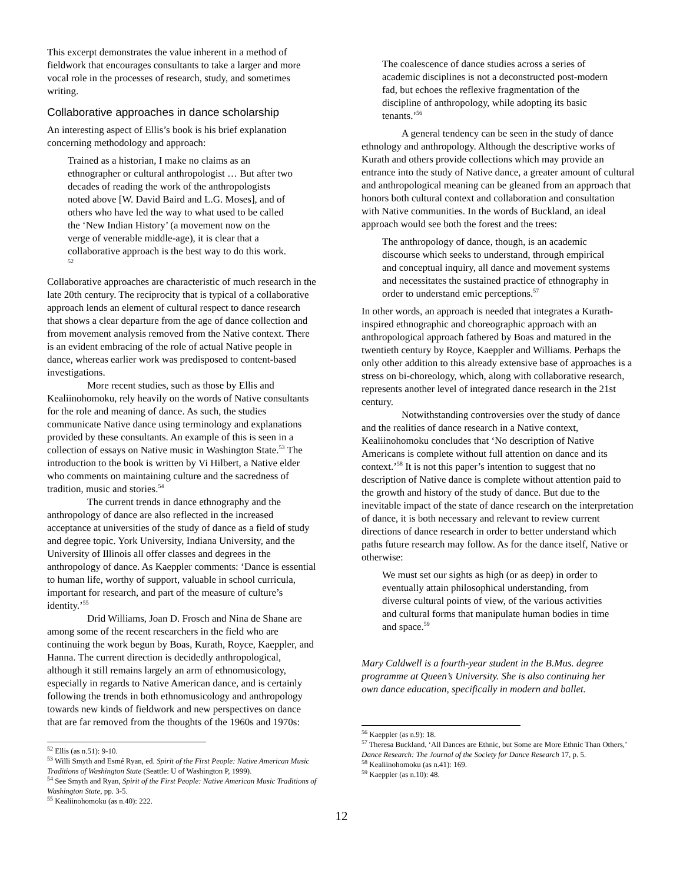This excerpt demonstrates the value inherent in a method of fieldwork that encourages consultants to take a larger and more vocal role in the processes of research, study, and sometimes writing.
Collaborative approaches in dance scholarship
An interesting aspect of Ellis’s book is his brief explanation concerning methodology and approach:
Trained as a historian, I make no claims as an ethnographer or cultural anthropologist … But after two decades of reading the work of the anthropologists noted above [W. David Baird and L.G. Moses], and of others who have led the way to what used to be called the ‘New Indian History’ (a movement now on the verge of venerable middle-age), it is clear that a collaborative approach is the best way to do this work. <sup>52</sup>
Collaborative approaches are characteristic of much research in the late 20th century. The reciprocity that is typical of a collaborative approach lends an element of cultural respect to dance research that shows a clear departure from the age of dance collection and from movement analysis removed from the Native context. There is an evident embracing of the role of actual Native people in dance, whereas earlier work was predisposed to content-based investigations.
More recent studies, such as those by Ellis and Kealiinohomoku, rely heavily on the words of Native consultants for the role and meaning of dance. As such, the studies communicate Native dance using terminology and explanations provided by these consultants. An example of this is seen in a collection of essays on Native music in Washington State.<sup>53</sup> The introduction to the book is written by Vi Hilbert, a Native elder who comments on maintaining culture and the sacredness of tradition, music and stories.<sup>54</sup>
The current trends in dance ethnography and the anthropology of dance are also reflected in the increased acceptance at universities of the study of dance as a field of study and degree topic. York University, Indiana University, and the University of Illinois all offer classes and degrees in the anthropology of dance. As Kaeppler comments: ‘Dance is essential to human life, worthy of support, valuable in school curricula, important for research, and part of the measure of culture’s identity.’<sup>55</sup>
Drid Williams, Joan D. Frosch and Nina de Shane are among some of the recent researchers in the field who are continuing the work begun by Boas, Kurath, Royce, Kaeppler, and Hanna. The current direction is decidedly anthropological, although it still remains largely an arm of ethnomusicology, especially in regards to Native American dance, and is certainly following the trends in both ethnomusicology and anthropology towards new kinds of fieldwork and new perspectives on dance that are far removed from the thoughts of the 1960s and 1970s:
<sup>52</sup> Ellis (as n.51): 9-10.
<sup>53</sup> Willi Smyth and Esmé Ryan, ed. Spirit of the First People: Native American Music Traditions of Washington State (Seattle: U of Washington P, 1999).
<sup>54</sup> See Smyth and Ryan, Spirit of the First People: Native American Music Traditions of Washington State, pp. 3-5.
<sup>55</sup> Kealiinohomoku (as n.40): 222.
The coalescence of dance studies across a series of academic disciplines is not a deconstructed post-modern fad, but echoes the reflexive fragmentation of the discipline of anthropology, while adopting its basic tenants.’<sup>56</sup>
A general tendency can be seen in the study of dance ethnology and anthropology. Although the descriptive works of Kurath and others provide collections which may provide an entrance into the study of Native dance, a greater amount of cultural and anthropological meaning can be gleaned from an approach that honors both cultural context and collaboration and consultation with Native communities. In the words of Buckland, an ideal approach would see both the forest and the trees:
The anthropology of dance, though, is an academic discourse which seeks to understand, through empirical and conceptual inquiry, all dance and movement systems and necessitates the sustained practice of ethnography in order to understand emic perceptions.<sup>57</sup>
In other words, an approach is needed that integrates a Kurath-inspired ethnographic and choreographic approach with an anthropological approach fathered by Boas and matured in the twentieth century by Royce, Kaeppler and Williams. Perhaps the only other addition to this already extensive base of approaches is a stress on bi-choreology, which, along with collaborative research, represents another level of integrated dance research in the 21st century.
Notwithstanding controversies over the study of dance and the realities of dance research in a Native context, Kealiinohomoku concludes that ‘No description of Native Americans is complete without full attention on dance and its context.’<sup>58</sup> It is not this paper’s intention to suggest that no description of Native dance is complete without attention paid to the growth and history of the study of dance. But due to the inevitable impact of the state of dance research on the interpretation of dance, it is both necessary and relevant to review current directions of dance research in order to better understand which paths future research may follow. As for the dance itself, Native or otherwise:
We must set our sights as high (or as deep) in order to eventually attain philosophical understanding, from diverse cultural points of view, of the various activities and cultural forms that manipulate human bodies in time and space.<sup>59</sup>
Mary Caldwell is a fourth-year student in the B.Mus. degree programme at Queen’s University. She is also continuing her own dance education, specifically in modern and ballet.
<sup>56</sup> Kaeppler (as n.9): 18.
<sup>57</sup> Theresa Buckland, ‘All Dances are Ethnic, but Some are More Ethnic Than Others,’ Dance Research: The Journal of the Society for Dance Research 17, p. 5.
<sup>58</sup> Kealiinohomoku (as n.41): 169.
<sup>59</sup> Kaeppler (as n.10): 48.
12